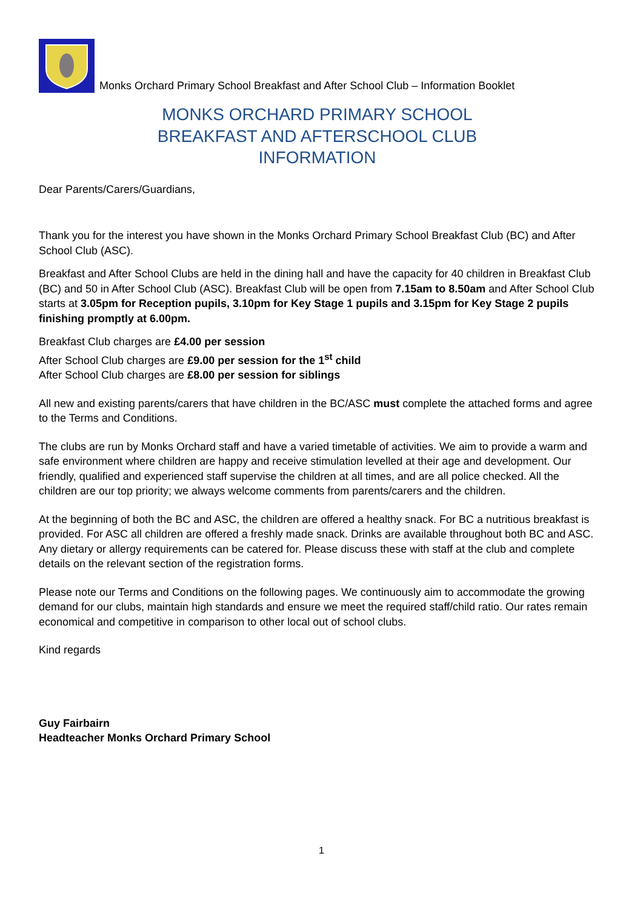Monks Orchard Primary School Breakfast and After School Club – Information Booklet
MONKS ORCHARD PRIMARY SCHOOL
BREAKFAST AND AFTERSCHOOL CLUB
INFORMATION
Dear Parents/Carers/Guardians,
Thank you for the interest you have shown in the Monks Orchard Primary School Breakfast Club (BC) and After School Club (ASC).
Breakfast and After School Clubs are held in the dining hall and have the capacity for 40 children in Breakfast Club (BC) and 50 in After School Club (ASC). Breakfast Club will be open from 7.15am to 8.50am and After School Club starts at 3.05pm for Reception pupils, 3.10pm for Key Stage 1 pupils and 3.15pm for Key Stage 2 pupils finishing promptly at 6.00pm.
Breakfast Club charges are £4.00 per session
After School Club charges are £9.00 per session for the 1<sup>st</sup> child
After School Club charges are £8.00 per session for siblings
All new and existing parents/carers that have children in the BC/ASC must complete the attached forms and agree to the Terms and Conditions.
The clubs are run by Monks Orchard staff and have a varied timetable of activities. We aim to provide a warm and safe environment where children are happy and receive stimulation levelled at their age and development. Our friendly, qualified and experienced staff supervise the children at all times, and are all police checked. All the children are our top priority; we always welcome comments from parents/carers and the children.
At the beginning of both the BC and ASC, the children are offered a healthy snack. For BC a nutritious breakfast is provided. For ASC all children are offered a freshly made snack. Drinks are available throughout both BC and ASC. Any dietary or allergy requirements can be catered for. Please discuss these with staff at the club and complete details on the relevant section of the registration forms.
Please note our Terms and Conditions on the following pages. We continuously aim to accommodate the growing demand for our clubs, maintain high standards and ensure we meet the required staff/child ratio. Our rates remain economical and competitive in comparison to other local out of school clubs.
Kind regards
Guy Fairbairn
Headteacher Monks Orchard Primary School
1